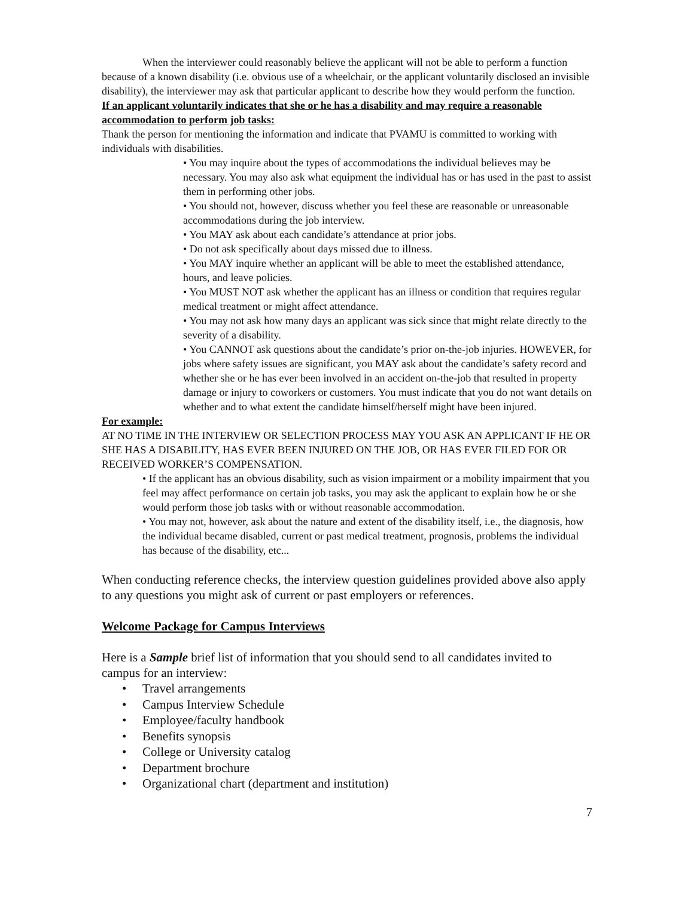When the interviewer could reasonably believe the applicant will not be able to perform a function because of a known disability (i.e. obvious use of a wheelchair, or the applicant voluntarily disclosed an invisible disability), the interviewer may ask that particular applicant to describe how they would perform the function.
If an applicant voluntarily indicates that she or he has a disability and may require a reasonable accommodation to perform job tasks:
Thank the person for mentioning the information and indicate that PVAMU is committed to working with individuals with disabilities.
• You may inquire about the types of accommodations the individual believes may be necessary. You may also ask what equipment the individual has or has used in the past to assist them in performing other jobs.
• You should not, however, discuss whether you feel these are reasonable or unreasonable accommodations during the job interview.
• You MAY ask about each candidate’s attendance at prior jobs.
• Do not ask specifically about days missed due to illness.
• You MAY inquire whether an applicant will be able to meet the established attendance, hours, and leave policies.
• You MUST NOT ask whether the applicant has an illness or condition that requires regular medical treatment or might affect attendance.
• You may not ask how many days an applicant was sick since that might relate directly to the severity of a disability.
• You CANNOT ask questions about the candidate’s prior on-the-job injuries. HOWEVER, for jobs where safety issues are significant, you MAY ask about the candidate’s safety record and whether she or he has ever been involved in an accident on-the-job that resulted in property damage or injury to coworkers or customers. You must indicate that you do not want details on whether and to what extent the candidate himself/herself might have been injured.
For example:
AT NO TIME IN THE INTERVIEW OR SELECTION PROCESS MAY YOU ASK AN APPLICANT IF HE OR SHE HAS A DISABILITY, HAS EVER BEEN INJURED ON THE JOB, OR HAS EVER FILED FOR OR RECEIVED WORKER’S COMPENSATION.
• If the applicant has an obvious disability, such as vision impairment or a mobility impairment that you feel may affect performance on certain job tasks, you may ask the applicant to explain how he or she would perform those job tasks with or without reasonable accommodation.
• You may not, however, ask about the nature and extent of the disability itself, i.e., the diagnosis, how the individual became disabled, current or past medical treatment, prognosis, problems the individual has because of the disability, etc...
When conducting reference checks, the interview question guidelines provided above also apply to any questions you might ask of current or past employers or references.
Welcome Package for Campus Interviews
Here is a Sample brief list of information that you should send to all candidates invited to campus for an interview:
• Travel arrangements
• Campus Interview Schedule
• Employee/faculty handbook
• Benefits synopsis
• College or University catalog
• Department brochure
• Organizational chart (department and institution)
7